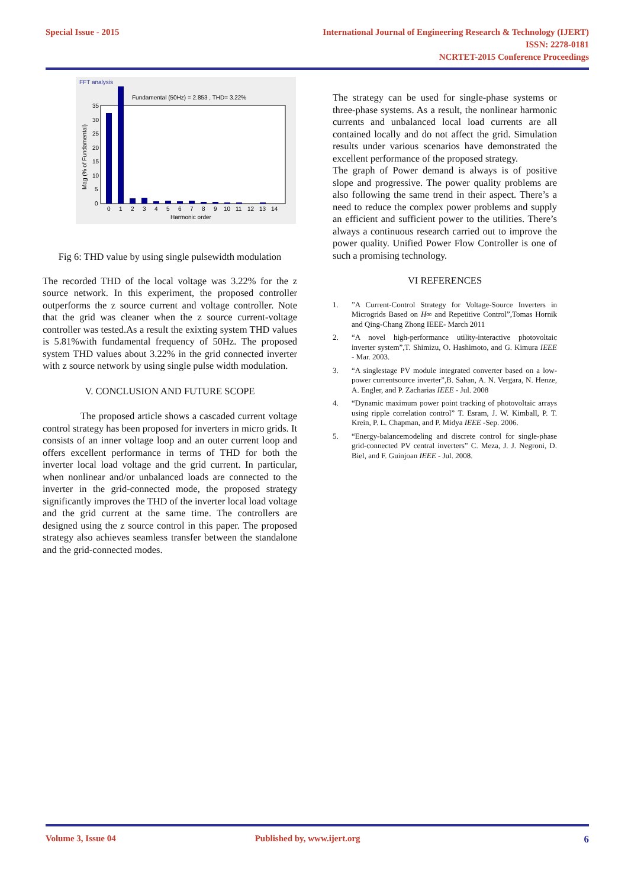Special Issue - 2015
International Journal of Engineering Research & Technology (IJERT)
ISSN: 2278-0181
NCRTET-2015 Conference Proceedings
FFT analysis
Fundamental (50Hz) = 2.853 , THD= 3.22%
0
1
2
3
4
5
6
7
8
9
10
11
12
13
14
Harmonic order
35
30
25
20
15
10
5
0
Mag (% of Fundamental)
Fig 6: THD value by using single pulsewidth modulation
The recorded THD of the local voltage was 3.22% for the z source network. In this experiment, the proposed controller outperforms the z source current and voltage controller. Note that the grid was cleaner when the z source current-voltage controller was tested.As a result the exixting system THD values is 5.81%with fundamental frequency of 50Hz. The proposed system THD values about 3.22% in the grid connected inverter with z source network by using single pulse width modulation.
V. CONCLUSION AND FUTURE SCOPE
The proposed article shows a cascaded current voltage control strategy has been proposed for inverters in micro grids. It consists of an inner voltage loop and an outer current loop and offers excellent performance in terms of THD for both the inverter local load voltage and the grid current. In particular, when nonlinear and/or unbalanced loads are connected to the inverter in the grid-connected mode, the proposed strategy significantly improves the THD of the inverter local load voltage and the grid current at the same time. The controllers are designed using the z source control in this paper. The proposed strategy also achieves seamless transfer between the standalone and the grid-connected modes.
The strategy can be used for single-phase systems or three-phase systems. As a result, the nonlinear harmonic currents and unbalanced local load currents are all contained locally and do not affect the grid. Simulation results under various scenarios have demonstrated the excellent performance of the proposed strategy.
The graph of Power demand is always is of positive slope and progressive. The power quality problems are also following the same trend in their aspect. There’s a need to reduce the complex power problems and supply an efficient and sufficient power to the utilities. There’s always a continuous research carried out to improve the power quality. Unified Power Flow Controller is one of such a promising technology.
VI REFERENCES
1. ”A Current-Control Strategy for Voltage-Source Inverters in Microgrids Based on H∞ and Repetitive Control”,Tomas Hornik and Qing-Chang Zhong IEEE- March 2011
2. “A novel high-performance utility-interactive photovoltaic inverter system”,T. Shimizu, O. Hashimoto, and G. Kimura IEEE - Mar. 2003.
3. “A singlestage PV module integrated converter based on a low-power currentsource inverter”,B. Sahan, A. N. Vergara, N. Henze, A. Engler, and P. Zacharias IEEE - Jul. 2008
4. “Dynamic maximum power point tracking of photovoltaic arrays using ripple correlation control” T. Esram, J. W. Kimball, P. T. Krein, P. L. Chapman, and P. Midya IEEE -Sep. 2006.
5. “Energy-balancemodeling and discrete control for single-phase grid-connected PV central inverters” C. Meza, J. J. Negroni, D. Biel, and F. Guinjoan IEEE - Jul. 2008.
Volume 3, Issue 04 Published by, www.ijert.org 6